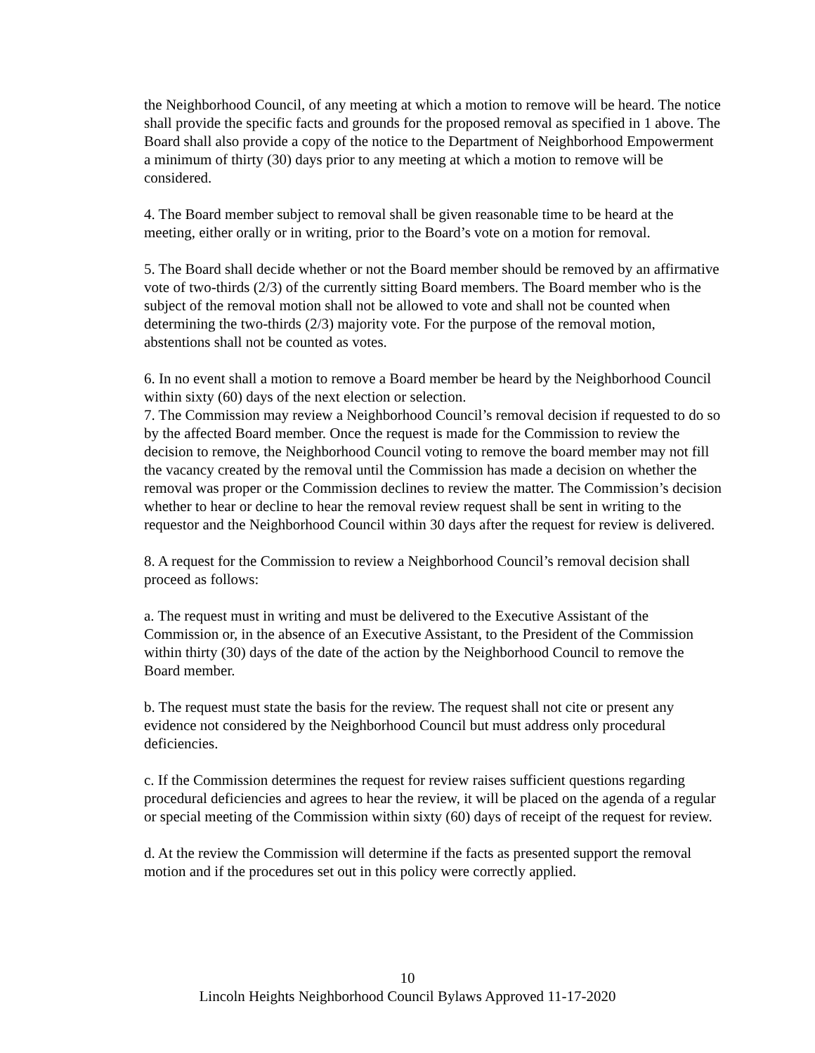the Neighborhood Council, of any meeting at which a motion to remove will be heard. The notice shall provide the specific facts and grounds for the proposed removal as specified in 1 above. The Board shall also provide a copy of the notice to the Department of Neighborhood Empowerment a minimum of thirty (30) days prior to any meeting at which a motion to remove will be considered.
4. The Board member subject to removal shall be given reasonable time to be heard at the meeting, either orally or in writing, prior to the Board’s vote on a motion for removal.
5. The Board shall decide whether or not the Board member should be removed by an affirmative vote of two-thirds (2/3) of the currently sitting Board members. The Board member who is the subject of the removal motion shall not be allowed to vote and shall not be counted when determining the two-thirds (2/3) majority vote. For the purpose of the removal motion, abstentions shall not be counted as votes.
6. In no event shall a motion to remove a Board member be heard by the Neighborhood Council within sixty (60) days of the next election or selection.
7. The Commission may review a Neighborhood Council’s removal decision if requested to do so by the affected Board member. Once the request is made for the Commission to review the decision to remove, the Neighborhood Council voting to remove the board member may not fill the vacancy created by the removal until the Commission has made a decision on whether the removal was proper or the Commission declines to review the matter. The Commission’s decision whether to hear or decline to hear the removal review request shall be sent in writing to the requestor and the Neighborhood Council within 30 days after the request for review is delivered.
8. A request for the Commission to review a Neighborhood Council’s removal decision shall proceed as follows:
a. The request must in writing and must be delivered to the Executive Assistant of the Commission or, in the absence of an Executive Assistant, to the President of the Commission within thirty (30) days of the date of the action by the Neighborhood Council to remove the Board member.
b. The request must state the basis for the review. The request shall not cite or present any evidence not considered by the Neighborhood Council but must address only procedural deficiencies.
c. If the Commission determines the request for review raises sufficient questions regarding procedural deficiencies and agrees to hear the review, it will be placed on the agenda of a regular or special meeting of the Commission within sixty (60) days of receipt of the request for review.
d. At the review the Commission will determine if the facts as presented support the removal motion and if the procedures set out in this policy were correctly applied.
10
Lincoln Heights Neighborhood Council Bylaws Approved 11-17-2020